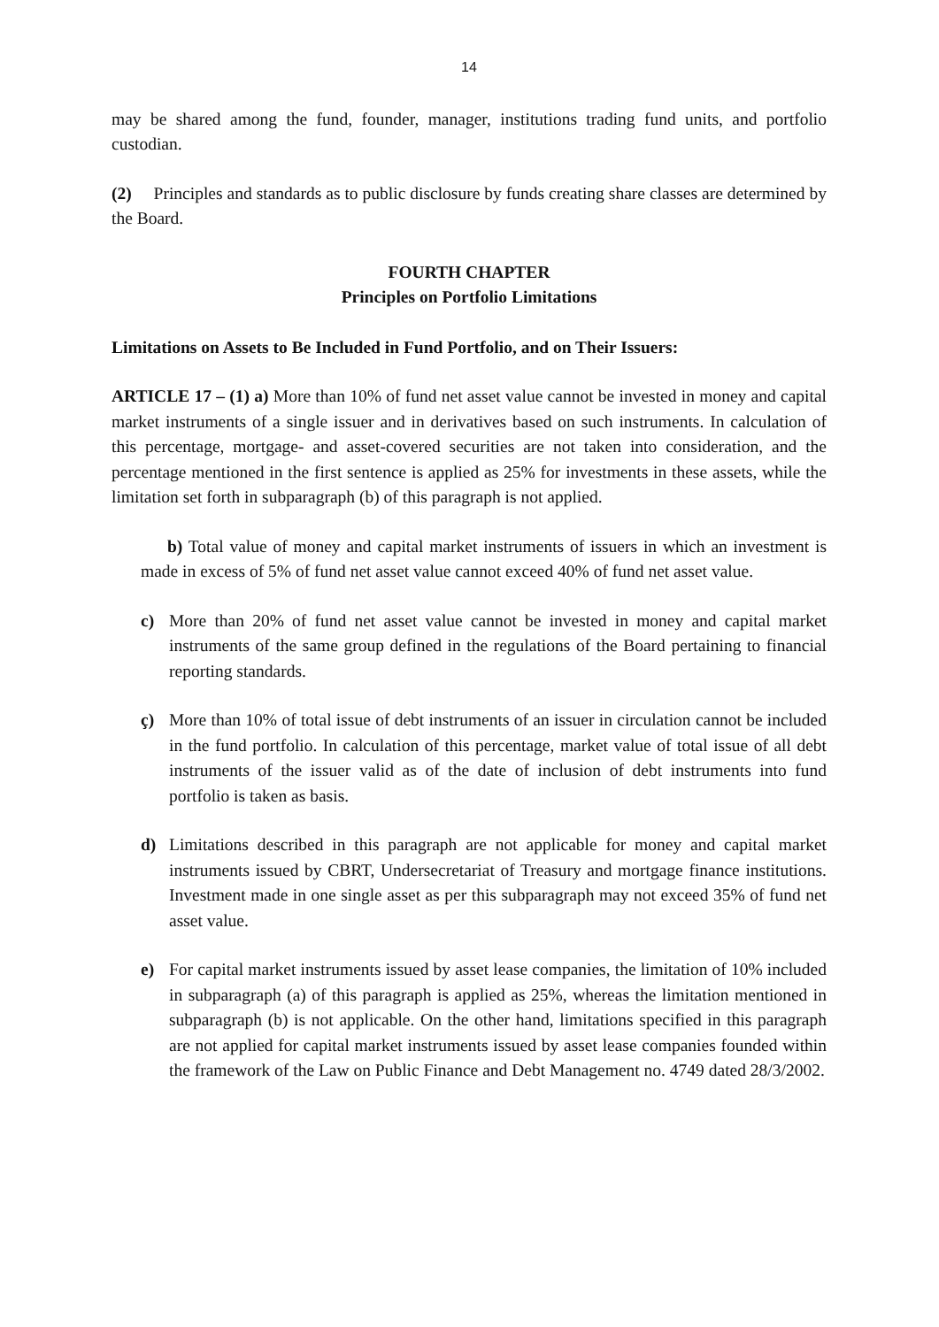14
may be shared among the fund, founder, manager, institutions trading fund units, and portfolio custodian.
(2) Principles and standards as to public disclosure by funds creating share classes are determined by the Board.
FOURTH CHAPTER
Principles on Portfolio Limitations
Limitations on Assets to Be Included in Fund Portfolio, and on Their Issuers:
ARTICLE 17 – (1) a) More than 10% of fund net asset value cannot be invested in money and capital market instruments of a single issuer and in derivatives based on such instruments. In calculation of this percentage, mortgage- and asset-covered securities are not taken into consideration, and the percentage mentioned in the first sentence is applied as 25% for investments in these assets, while the limitation set forth in subparagraph (b) of this paragraph is not applied.
b) Total value of money and capital market instruments of issuers in which an investment is made in excess of 5% of fund net asset value cannot exceed 40% of fund net asset value.
c) More than 20% of fund net asset value cannot be invested in money and capital market instruments of the same group defined in the regulations of the Board pertaining to financial reporting standards.
ç) More than 10% of total issue of debt instruments of an issuer in circulation cannot be included in the fund portfolio. In calculation of this percentage, market value of total issue of all debt instruments of the issuer valid as of the date of inclusion of debt instruments into fund portfolio is taken as basis.
d) Limitations described in this paragraph are not applicable for money and capital market instruments issued by CBRT, Undersecretariat of Treasury and mortgage finance institutions. Investment made in one single asset as per this subparagraph may not exceed 35% of fund net asset value.
e) For capital market instruments issued by asset lease companies, the limitation of 10% included in subparagraph (a) of this paragraph is applied as 25%, whereas the limitation mentioned in subparagraph (b) is not applicable. On the other hand, limitations specified in this paragraph are not applied for capital market instruments issued by asset lease companies founded within the framework of the Law on Public Finance and Debt Management no. 4749 dated 28/3/2002.